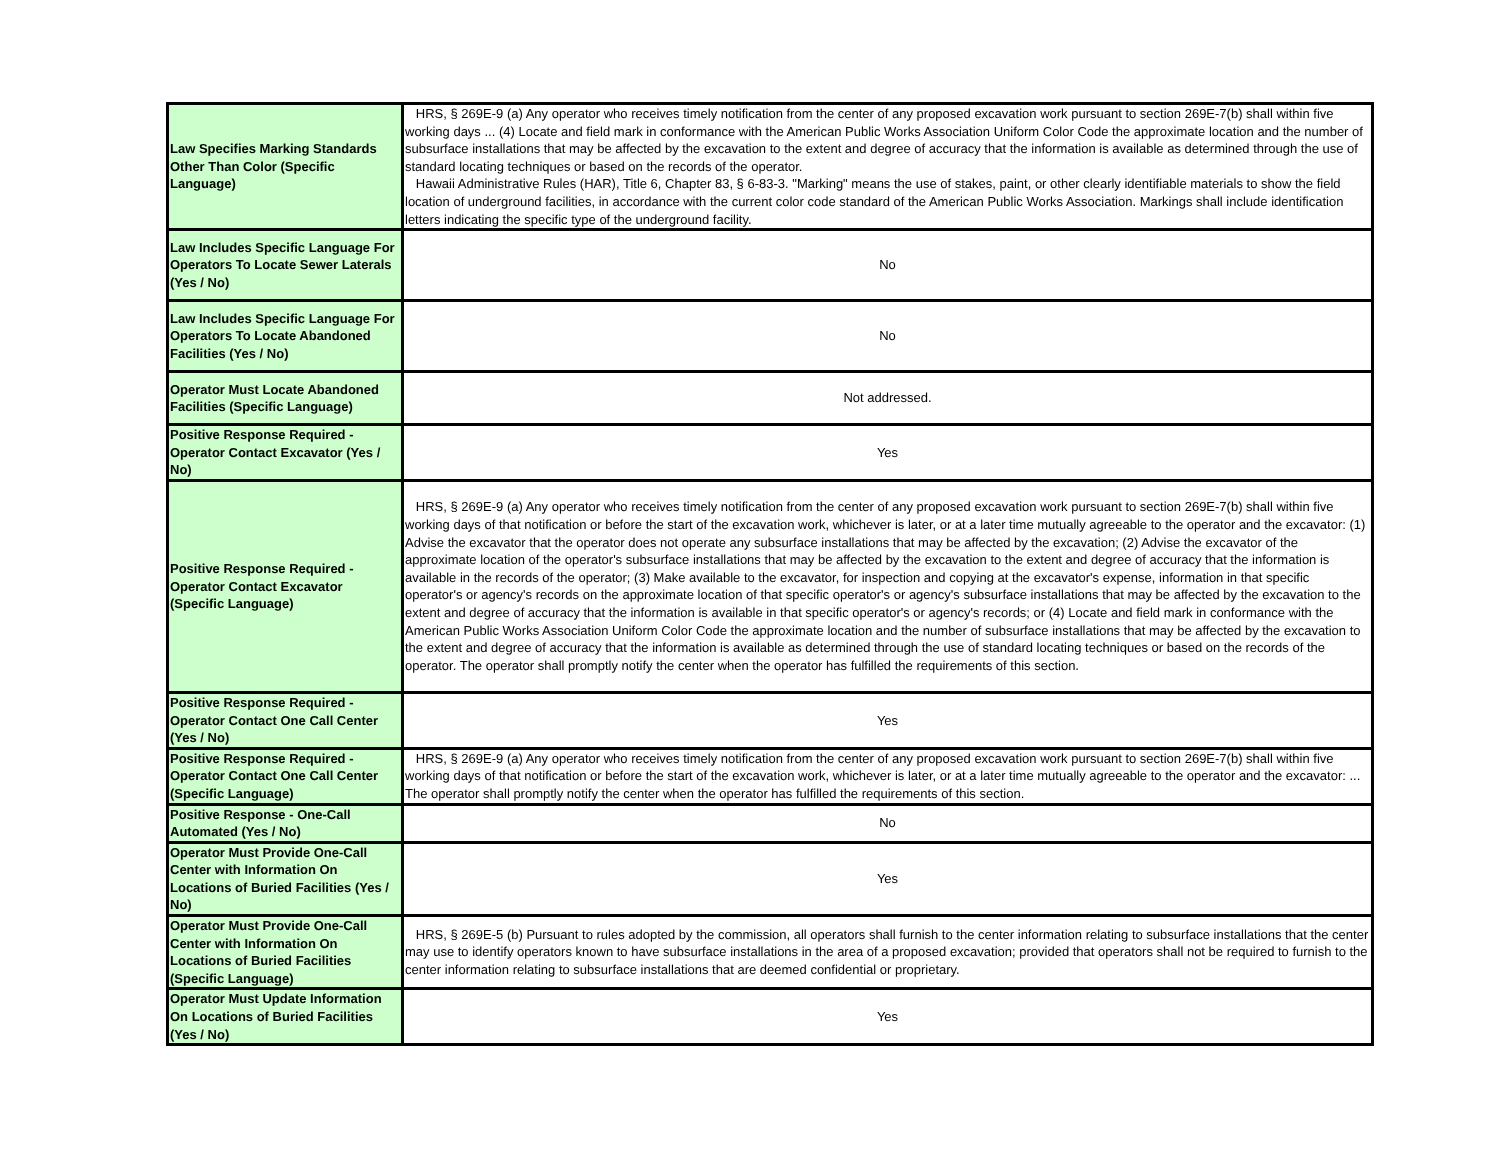| Law Specifies Marking Standards Other Than Color (Specific Language) | HRS, § 269E-9 (a) Any operator who receives timely notification from the center of any proposed excavation work pursuant to section 269E-7(b) shall within five working days ... (4) Locate and field mark in conformance with the American Public Works Association Uniform Color Code the approximate location and the number of subsurface installations that may be affected by the excavation to the extent and degree of accuracy that the information is available as determined through the use of standard locating techniques or based on the records of the operator. Hawaii Administrative Rules (HAR), Title 6, Chapter 83, § 6-83-3. "Marking" means the use of stakes, paint, or other clearly identifiable materials to show the field location of underground facilities, in accordance with the current color code standard of the American Public Works Association. Markings shall include identification letters indicating the specific type of the underground facility. |
| Law Includes Specific Language For Operators To Locate Sewer Laterals (Yes / No) | No |
| Law Includes Specific Language For Operators To Locate Abandoned Facilities (Yes / No) | No |
| Operator Must Locate Abandoned Facilities (Specific Language) | Not addressed. |
| Positive Response Required - Operator Contact Excavator (Yes / No) | Yes |
| Positive Response Required - Operator Contact Excavator (Specific Language) | HRS, § 269E-9 (a) Any operator who receives timely notification from the center of any proposed excavation work pursuant to section 269E-7(b) shall within five working days of that notification or before the start of the excavation work, whichever is later, or at a later time mutually agreeable to the operator and the excavator: (1) Advise the excavator that the operator does not operate any subsurface installations that may be affected by the excavation; (2) Advise the excavator of the approximate location of the operator's subsurface installations that may be affected by the excavation to the extent and degree of accuracy that the information is available in the records of the operator; (3) Make available to the excavator, for inspection and copying at the excavator's expense, information in that specific operator's or agency's records on the approximate location of that specific operator's or agency's subsurface installations that may be affected by the excavation to the extent and degree of accuracy that the information is available in that specific operator's or agency's records; or (4) Locate and field mark in conformance with the American Public Works Association Uniform Color Code the approximate location and the number of subsurface installations that may be affected by the excavation to the extent and degree of accuracy that the information is available as determined through the use of standard locating techniques or based on the records of the operator. The operator shall promptly notify the center when the operator has fulfilled the requirements of this section. |
| Positive Response Required - Operator Contact One Call Center (Yes / No) | Yes |
| Positive Response Required - Operator Contact One Call Center (Specific Language) | HRS, § 269E-9 (a) Any operator who receives timely notification from the center of any proposed excavation work pursuant to section 269E-7(b) shall within five working days of that notification or before the start of the excavation work, whichever is later, or at a later time mutually agreeable to the operator and the excavator: ... The operator shall promptly notify the center when the operator has fulfilled the requirements of this section. |
| Positive Response - One-Call Automated (Yes / No) | No |
| Operator Must Provide One-Call Center with Information On Locations of Buried Facilities (Yes / No) | Yes |
| Operator Must Provide One-Call Center with Information On Locations of Buried Facilities (Specific Language) | HRS, § 269E-5 (b) Pursuant to rules adopted by the commission, all operators shall furnish to the center information relating to subsurface installations that the center may use to identify operators known to have subsurface installations in the area of a proposed excavation; provided that operators shall not be required to furnish to the center information relating to subsurface installations that are deemed confidential or proprietary. |
| Operator Must Update Information On Locations of Buried Facilities (Yes / No) | Yes |